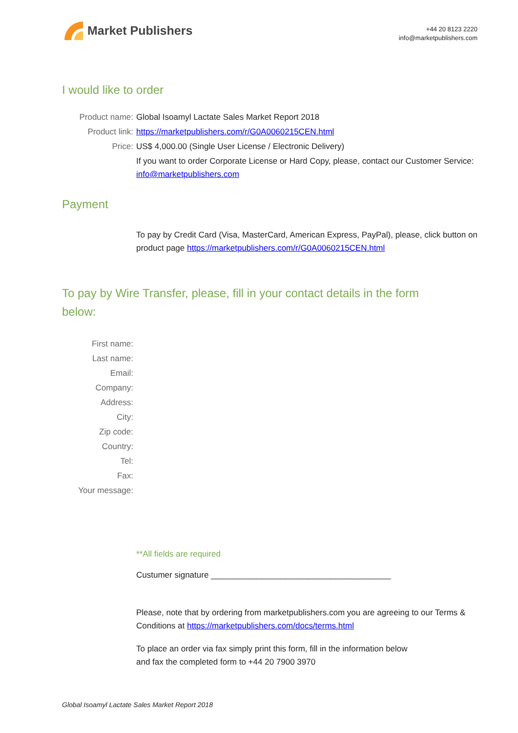Market Publishers
+44 20 8123 2220
info@marketpublishers.com
I would like to order
Product name: Global Isoamyl Lactate Sales Market Report 2018
Product link: https://marketpublishers.com/r/G0A0060215CEN.html
Price: US$ 4,000.00 (Single User License / Electronic Delivery)
If you want to order Corporate License or Hard Copy, please, contact our Customer Service:
info@marketpublishers.com
Payment
To pay by Credit Card (Visa, MasterCard, American Express, PayPal), please, click button on product page https://marketpublishers.com/r/G0A0060215CEN.html
To pay by Wire Transfer, please, fill in your contact details in the form below:
First name:
Last name:
Email:
Company:
Address:
City:
Zip code:
Country:
Tel:
Fax:
Your message:
**All fields are required
Custumer signature _______________________________________
Please, note that by ordering from marketpublishers.com you are agreeing to our Terms & Conditions at https://marketpublishers.com/docs/terms.html
To place an order via fax simply print this form, fill in the information below
and fax the completed form to +44 20 7900 3970
Global Isoamyl Lactate Sales Market Report 2018